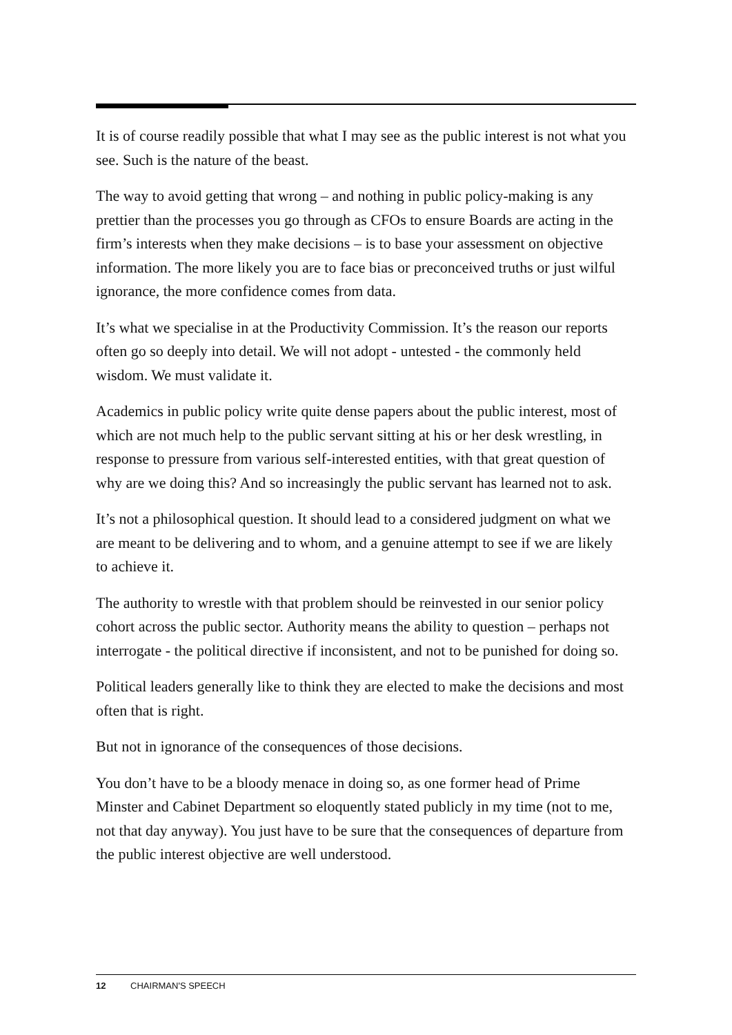It is of course readily possible that what I may see as the public interest is not what you see. Such is the nature of the beast.
The way to avoid getting that wrong – and nothing in public policy-making is any prettier than the processes you go through as CFOs to ensure Boards are acting in the firm’s interests when they make decisions – is to base your assessment on objective information. The more likely you are to face bias or preconceived truths or just wilful ignorance, the more confidence comes from data.
It’s what we specialise in at the Productivity Commission. It’s the reason our reports often go so deeply into detail. We will not adopt - untested - the commonly held wisdom. We must validate it.
Academics in public policy write quite dense papers about the public interest, most of which are not much help to the public servant sitting at his or her desk wrestling, in response to pressure from various self-interested entities, with that great question of why are we doing this? And so increasingly the public servant has learned not to ask.
It’s not a philosophical question. It should lead to a considered judgment on what we are meant to be delivering and to whom, and a genuine attempt to see if we are likely to achieve it.
The authority to wrestle with that problem should be reinvested in our senior policy cohort across the public sector. Authority means the ability to question – perhaps not interrogate - the political directive if inconsistent, and not to be punished for doing so.
Political leaders generally like to think they are elected to make the decisions and most often that is right.
But not in ignorance of the consequences of those decisions.
You don’t have to be a bloody menace in doing so, as one former head of Prime Minster and Cabinet Department so eloquently stated publicly in my time (not to me, not that day anyway). You just have to be sure that the consequences of departure from the public interest objective are well understood.
12 CHAIRMAN'S SPEECH